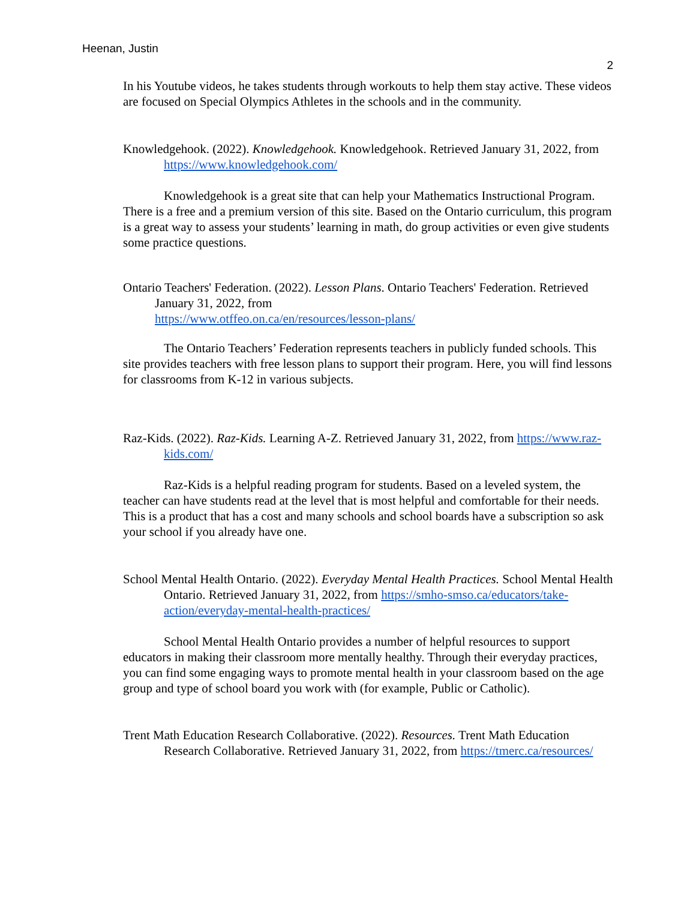Heenan, Justin
2
In his Youtube videos, he takes students through workouts to help them stay active. These videos are focused on Special Olympics Athletes in the schools and in the community.
Knowledgehook. (2022). Knowledgehook. Knowledgehook. Retrieved January 31, 2022, from https://www.knowledgehook.com/
Knowledgehook is a great site that can help your Mathematics Instructional Program. There is a free and a premium version of this site. Based on the Ontario curriculum, this program is a great way to assess your students’ learning in math, do group activities or even give students some practice questions.
Ontario Teachers' Federation. (2022). Lesson Plans. Ontario Teachers' Federation. Retrieved January 31, 2022, from
https://www.otffeo.on.ca/en/resources/lesson-plans/
The Ontario Teachers’ Federation represents teachers in publicly funded schools. This site provides teachers with free lesson plans to support their program. Here, you will find lessons for classrooms from K-12 in various subjects.
Raz-Kids. (2022). Raz-Kids. Learning A-Z. Retrieved January 31, 2022, from https://www.raz-kids.com/
Raz-Kids is a helpful reading program for students. Based on a leveled system, the teacher can have students read at the level that is most helpful and comfortable for their needs. This is a product that has a cost and many schools and school boards have a subscription so ask your school if you already have one.
School Mental Health Ontario. (2022). Everyday Mental Health Practices. School Mental Health Ontario. Retrieved January 31, 2022, from https://smho-smso.ca/educators/take-action/everyday-mental-health-practices/
School Mental Health Ontario provides a number of helpful resources to support educators in making their classroom more mentally healthy. Through their everyday practices, you can find some engaging ways to promote mental health in your classroom based on the age group and type of school board you work with (for example, Public or Catholic).
Trent Math Education Research Collaborative. (2022). Resources. Trent Math Education Research Collaborative. Retrieved January 31, 2022, from https://tmerc.ca/resources/